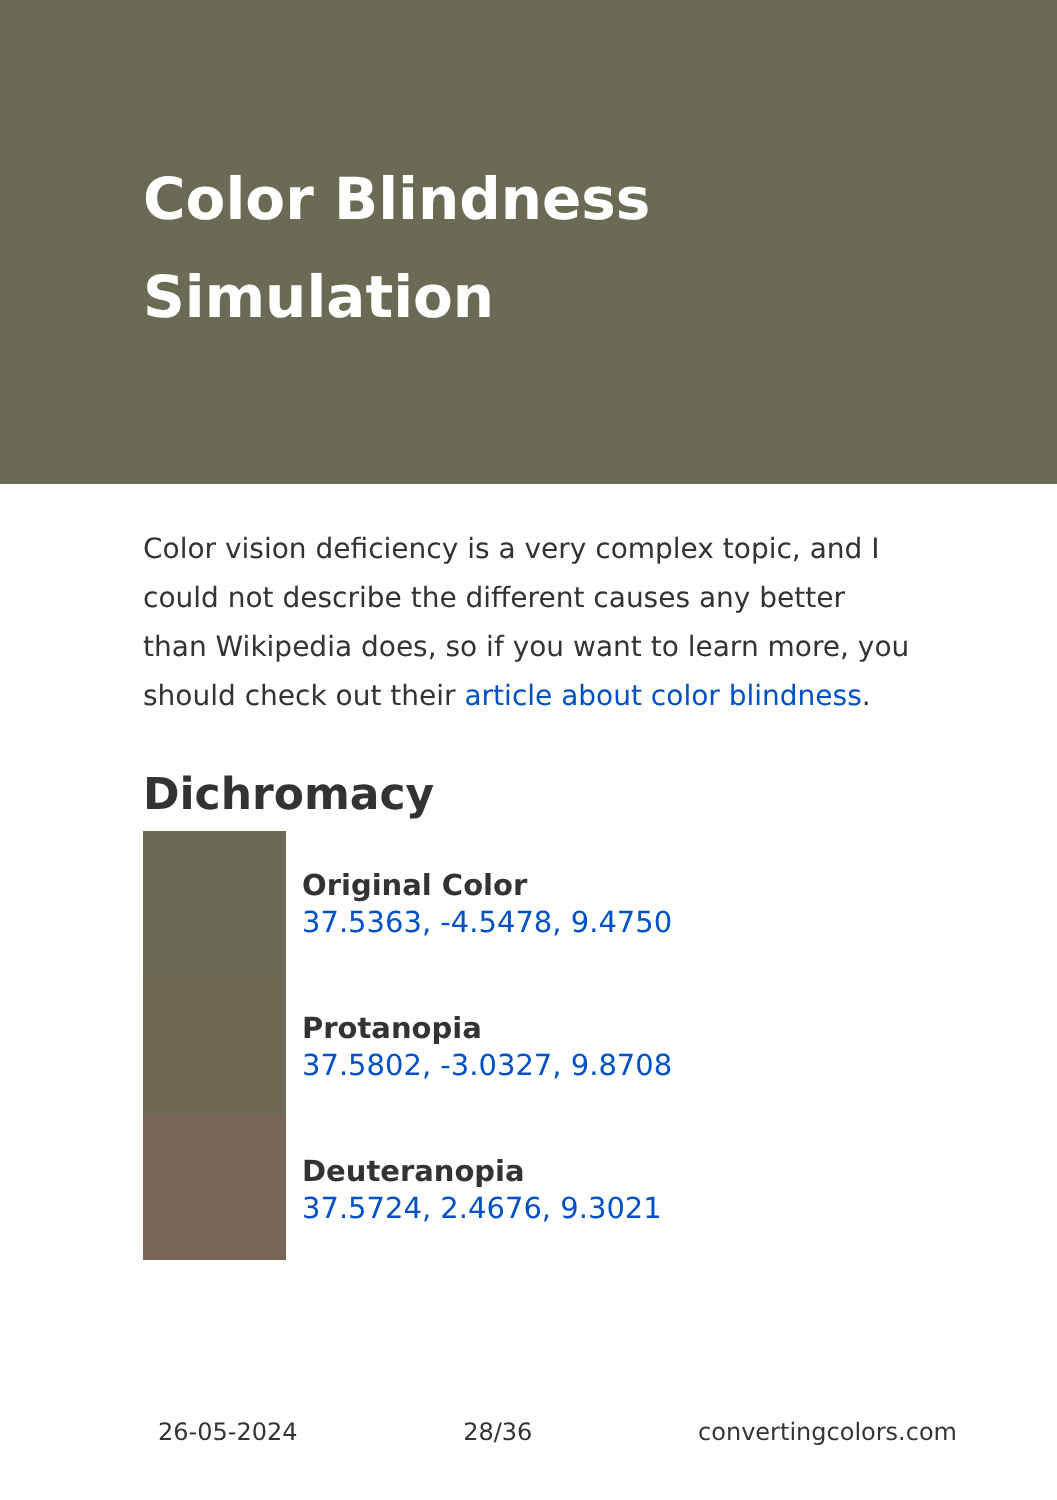Color Blindness Simulation
Color vision deficiency is a very complex topic, and I could not describe the different causes any better than Wikipedia does, so if you want to learn more, you should check out their article about color blindness.
Dichromacy
Original Color
37.5363, -4.5478, 9.4750
Protanopia
37.5802, -3.0327, 9.8708
Deuteranopia
37.5724, 2.4676, 9.3021
26-05-2024 28/36 convertingcolors.com